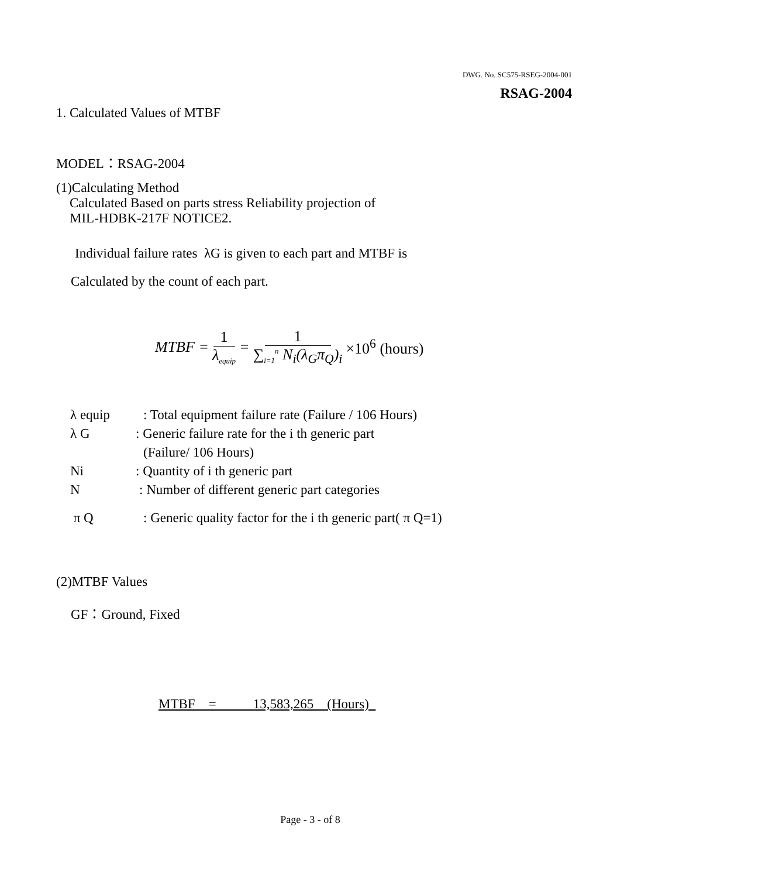DWG. No. SC575-RSEG-2004-001
RSAG-2004
1. Calculated Values of MTBF
MODEL：RSAG-2004
(1)Calculating Method
Calculated Based on parts stress Reliability projection of
MIL-HDBK-217F NOTICE2.
Individual failure rates λG is given to each part and MTBF is
Calculated by the count of each part.
MTBF = 1 λ<sub>equip</sub> = 1 ∑<sub>i=1</sub><sup>n</sup> N<sub>i</sub>(λ<sub>G</sub>π<sub>Q</sub>)<sub>i</sub> ×10<sup>6</sup> (hours)
λ equip: Total equipment failure rate (Failure / 106 Hours)
λ G: Generic failure rate for the i th generic part
(Failure/ 106 Hours)
Ni: Quantity of i th generic part
N: Number of different generic part categories
π Q: Generic quality factor for the i th generic part( π Q=1)
(2)MTBF Values
GF：Ground, Fixed
MTBF = 13,583,265 (Hours)
Page - 3 - of 8